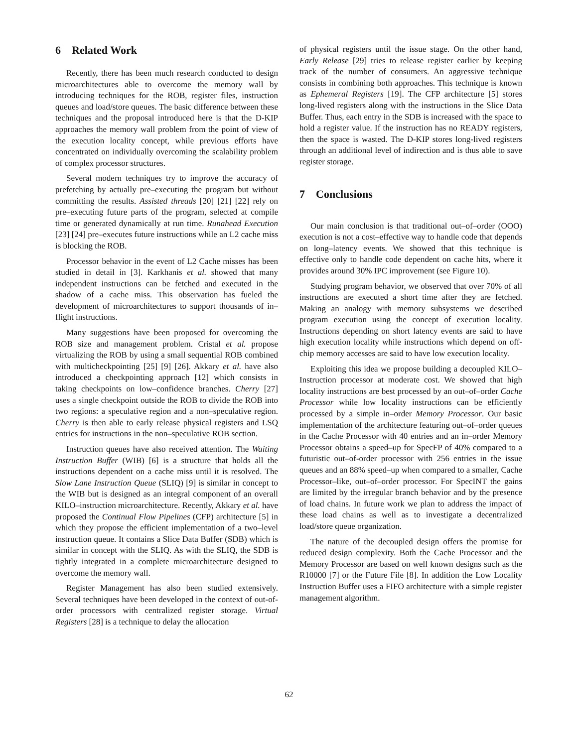6 Related Work
Recently, there has been much research conducted to design microarchitectures able to overcome the memory wall by introducing techniques for the ROB, register files, instruction queues and load/store queues. The basic difference between these techniques and the proposal introduced here is that the D-KIP approaches the memory wall problem from the point of view of the execution locality concept, while previous efforts have concentrated on individually overcoming the scalability problem of complex processor structures.
Several modern techniques try to improve the accuracy of prefetching by actually pre–executing the program but without committing the results. Assisted threads [20] [21] [22] rely on pre–executing future parts of the program, selected at compile time or generated dynamically at run time. Runahead Execution [23] [24] pre–executes future instructions while an L2 cache miss is blocking the ROB.
Processor behavior in the event of L2 Cache misses has been studied in detail in [3]. Karkhanis et al. showed that many independent instructions can be fetched and executed in the shadow of a cache miss. This observation has fueled the development of microarchitectures to support thousands of in–flight instructions.
Many suggestions have been proposed for overcoming the ROB size and management problem. Cristal et al. propose virtualizing the ROB by using a small sequential ROB combined with multicheckpointing [25] [9] [26]. Akkary et al. have also introduced a checkpointing approach [12] which consists in taking checkpoints on low–confidence branches. Cherry [27] uses a single checkpoint outside the ROB to divide the ROB into two regions: a speculative region and a non–speculative region. Cherry is then able to early release physical registers and LSQ entries for instructions in the non–speculative ROB section.
Instruction queues have also received attention. The Waiting Instruction Buffer (WIB) [6] is a structure that holds all the instructions dependent on a cache miss until it is resolved. The Slow Lane Instruction Queue (SLIQ) [9] is similar in concept to the WIB but is designed as an integral component of an overall KILO–instruction microarchitecture. Recently, Akkary et al. have proposed the Continual Flow Pipelines (CFP) architecture [5] in which they propose the efficient implementation of a two–level instruction queue. It contains a Slice Data Buffer (SDB) which is similar in concept with the SLIQ. As with the SLIQ, the SDB is tightly integrated in a complete microarchitecture designed to overcome the memory wall.
Register Management has also been studied extensively. Several techniques have been developed in the context of out-of-order processors with centralized register storage. Virtual Registers [28] is a technique to delay the allocation
of physical registers until the issue stage. On the other hand, Early Release [29] tries to release register earlier by keeping track of the number of consumers. An aggressive technique consists in combining both approaches. This technique is known as Ephemeral Registers [19]. The CFP architecture [5] stores long-lived registers along with the instructions in the Slice Data Buffer. Thus, each entry in the SDB is increased with the space to hold a register value. If the instruction has no READY registers, then the space is wasted. The D-KIP stores long-lived registers through an additional level of indirection and is thus able to save register storage.
7 Conclusions
Our main conclusion is that traditional out–of–order (OOO) execution is not a cost–effective way to handle code that depends on long–latency events. We showed that this technique is effective only to handle code dependent on cache hits, where it provides around 30% IPC improvement (see Figure 10).
Studying program behavior, we observed that over 70% of all instructions are executed a short time after they are fetched. Making an analogy with memory subsystems we described program execution using the concept of execution locality. Instructions depending on short latency events are said to have high execution locality while instructions which depend on off-chip memory accesses are said to have low execution locality.
Exploiting this idea we propose building a decoupled KILO–Instruction processor at moderate cost. We showed that high locality instructions are best processed by an out–of–order Cache Processor while low locality instructions can be efficiently processed by a simple in–order Memory Processor. Our basic implementation of the architecture featuring out–of–order queues in the Cache Processor with 40 entries and an in–order Memory Processor obtains a speed–up for SpecFP of 40% compared to a futuristic out–of-order processor with 256 entries in the issue queues and an 88% speed–up when compared to a smaller, Cache Processor–like, out–of–order processor. For SpecINT the gains are limited by the irregular branch behavior and by the presence of load chains. In future work we plan to address the impact of these load chains as well as to investigate a decentralized load/store queue organization.
The nature of the decoupled design offers the promise for reduced design complexity. Both the Cache Processor and the Memory Processor are based on well known designs such as the R10000 [7] or the Future File [8]. In addition the Low Locality Instruction Buffer uses a FIFO architecture with a simple register management algorithm.
62